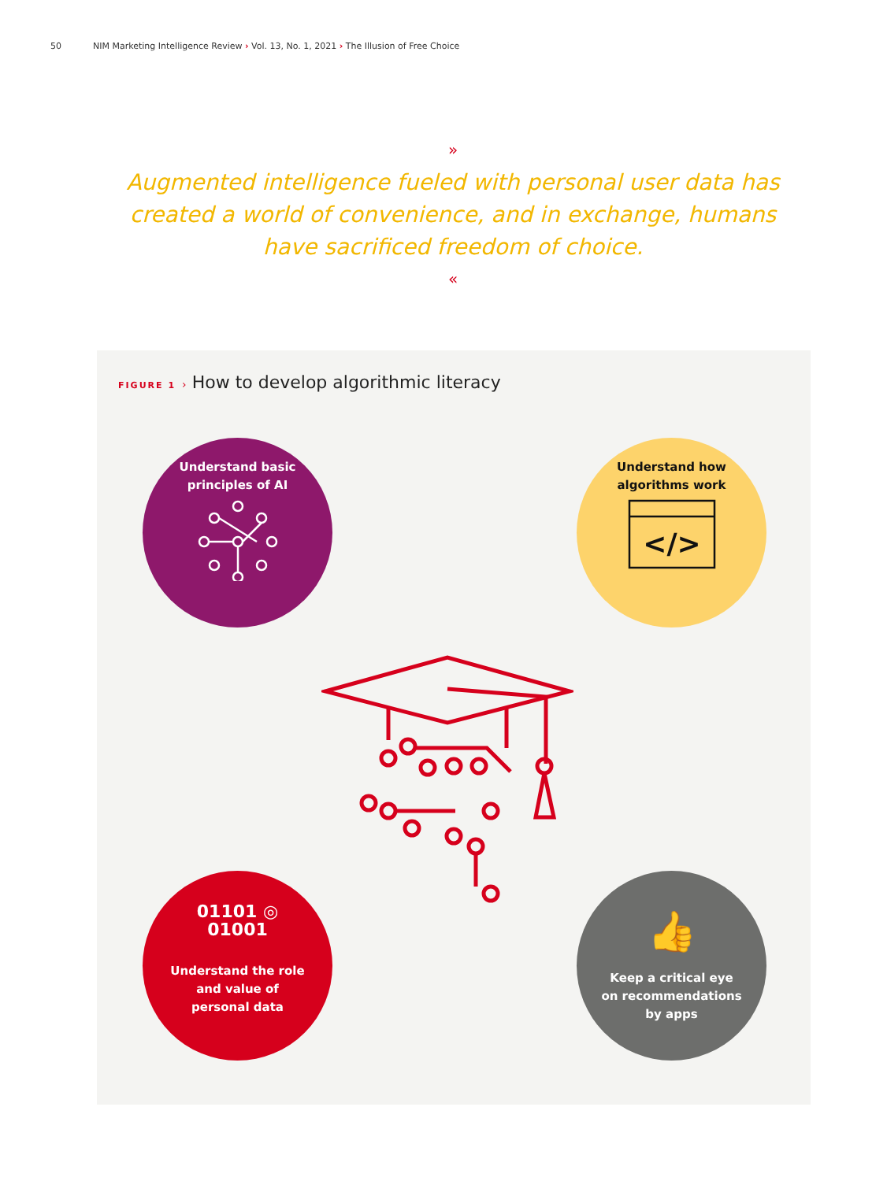50 NIM Marketing Intelligence Review › Vol. 13, No. 1, 2021 › The Illusion of Free Choice
»
Augmented intelligence fueled with personal user data has created a world of convenience, and in exchange, humans have sacrificed freedom of choice.
«
FIGURE 1 › How to develop algorithmic literacy
Understand basic principles of AI
Understand how algorithms work
</>
01101 ◎ 01001
Understand the role and value of personal data
👍
Keep a critical eye on recommendations by apps